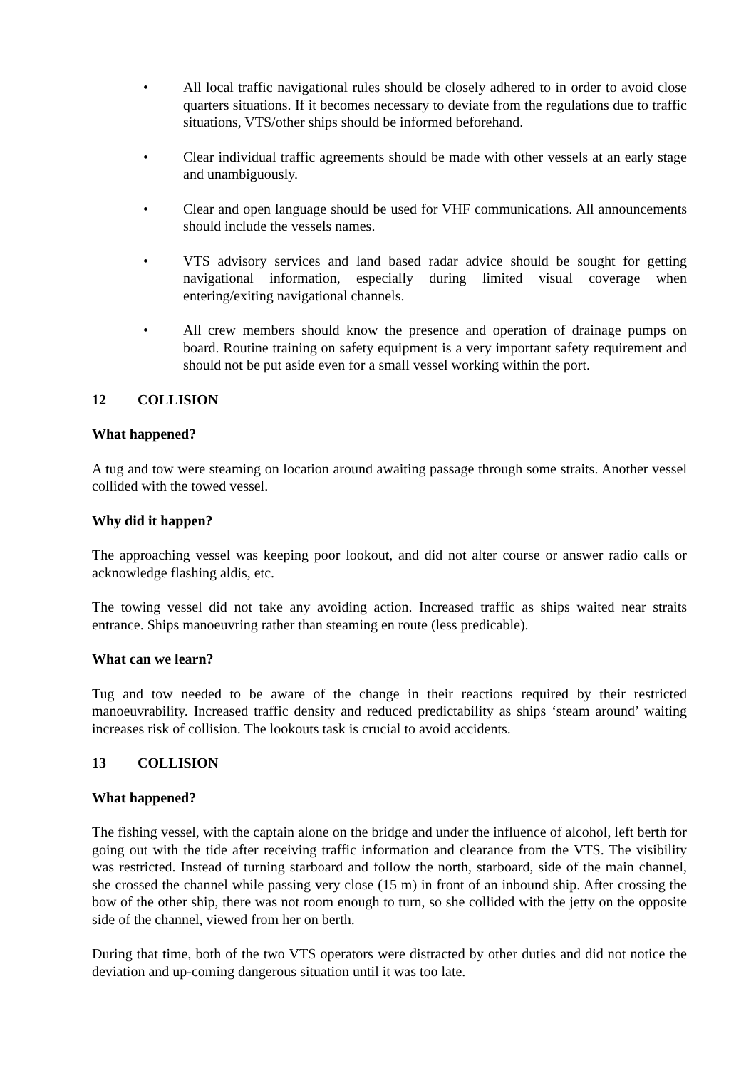• All local traffic navigational rules should be closely adhered to in order to avoid close quarters situations. If it becomes necessary to deviate from the regulations due to traffic situations, VTS/other ships should be informed beforehand.
• Clear individual traffic agreements should be made with other vessels at an early stage and unambiguously.
• Clear and open language should be used for VHF communications. All announcements should include the vessels names.
• VTS advisory services and land based radar advice should be sought for getting navigational information, especially during limited visual coverage when entering/exiting navigational channels.
• All crew members should know the presence and operation of drainage pumps on board. Routine training on safety equipment is a very important safety requirement and should not be put aside even for a small vessel working within the port.
12 COLLISION
What happened?
A tug and tow were steaming on location around awaiting passage through some straits. Another vessel collided with the towed vessel.
Why did it happen?
The approaching vessel was keeping poor lookout, and did not alter course or answer radio calls or acknowledge flashing aldis, etc.
The towing vessel did not take any avoiding action. Increased traffic as ships waited near straits entrance. Ships manoeuvring rather than steaming en route (less predicable).
What can we learn?
Tug and tow needed to be aware of the change in their reactions required by their restricted manoeuvrability. Increased traffic density and reduced predictability as ships ‘steam around’ waiting increases risk of collision. The lookouts task is crucial to avoid accidents.
13 COLLISION
What happened?
The fishing vessel, with the captain alone on the bridge and under the influence of alcohol, left berth for going out with the tide after receiving traffic information and clearance from the VTS. The visibility was restricted. Instead of turning starboard and follow the north, starboard, side of the main channel, she crossed the channel while passing very close (15 m) in front of an inbound ship. After crossing the bow of the other ship, there was not room enough to turn, so she collided with the jetty on the opposite side of the channel, viewed from her on berth.
During that time, both of the two VTS operators were distracted by other duties and did not notice the deviation and up-coming dangerous situation until it was too late.